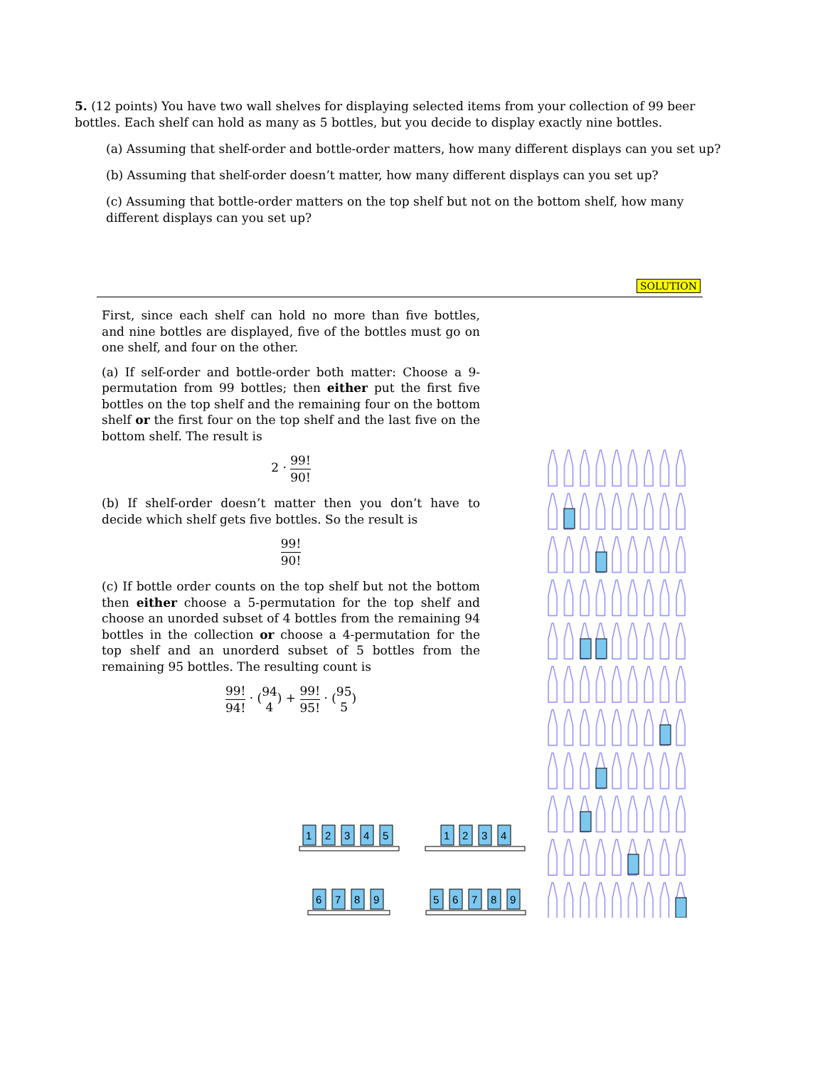5. (12 points) You have two wall shelves for displaying selected items from your collection of 99 beer bottles. Each shelf can hold as many as 5 bottles, but you decide to display exactly nine bottles.
(a) Assuming that shelf-order and bottle-order matters, how many different displays can you set up?
(b) Assuming that shelf-order doesn’t matter, how many different displays can you set up?
(c) Assuming that bottle-order matters on the top shelf but not on the bottom shelf, how many different displays can you set up?
SOLUTION
First, since each shelf can hold no more than five bottles, and nine bottles are displayed, five of the bottles must go on one shelf, and four on the other.
(a) If self-order and bottle-order both matter: Choose a 9-permutation from 99 bottles; then either put the first five bottles on the top shelf and the remaining four on the bottom shelf or the first four on the top shelf and the last five on the bottom shelf. The result is
2 · 99! 90!
(b) If shelf-order doesn’t matter then you don’t have to decide which shelf gets five bottles. So the result is
99! 90!
(c) If bottle order counts on the top shelf but not the bottom then either choose a 5-permutation for the top shelf and choose an unorded subset of 4 bottles from the remaining 94 bottles in the collection or choose a 4-permutation for the top shelf and an unorderd subset of 5 bottles from the remaining 95 bottles. The resulting count is
99! 94! · (94 4) + 99! 95! · (95 5)
1
2
3
4
5
1
2
3
4
6
7
8
9
5
6
7
8
9